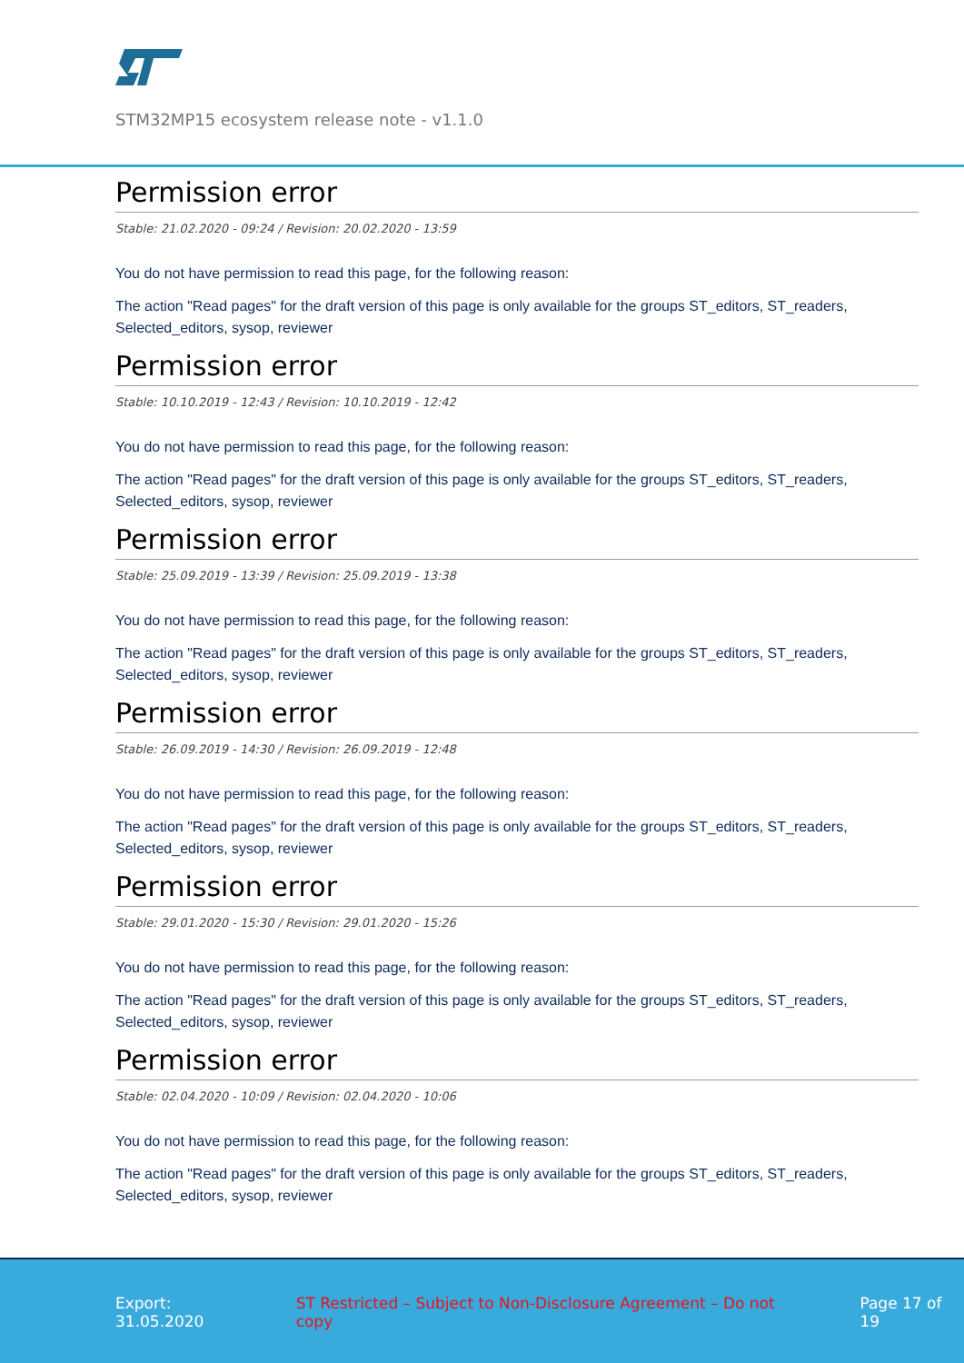STM32MP15 ecosystem release note - v1.1.0
Permission error
Stable: 21.02.2020 - 09:24 / Revision: 20.02.2020 - 13:59
You do not have permission to read this page, for the following reason:
The action "Read pages" for the draft version of this page is only available for the groups ST_editors, ST_readers, Selected_editors, sysop, reviewer
Permission error
Stable: 10.10.2019 - 12:43 / Revision: 10.10.2019 - 12:42
You do not have permission to read this page, for the following reason:
The action "Read pages" for the draft version of this page is only available for the groups ST_editors, ST_readers, Selected_editors, sysop, reviewer
Permission error
Stable: 25.09.2019 - 13:39 / Revision: 25.09.2019 - 13:38
You do not have permission to read this page, for the following reason:
The action "Read pages" for the draft version of this page is only available for the groups ST_editors, ST_readers, Selected_editors, sysop, reviewer
Permission error
Stable: 26.09.2019 - 14:30 / Revision: 26.09.2019 - 12:48
You do not have permission to read this page, for the following reason:
The action "Read pages" for the draft version of this page is only available for the groups ST_editors, ST_readers, Selected_editors, sysop, reviewer
Permission error
Stable: 29.01.2020 - 15:30 / Revision: 29.01.2020 - 15:26
You do not have permission to read this page, for the following reason:
The action "Read pages" for the draft version of this page is only available for the groups ST_editors, ST_readers, Selected_editors, sysop, reviewer
Permission error
Stable: 02.04.2020 - 10:09 / Revision: 02.04.2020 - 10:06
You do not have permission to read this page, for the following reason:
The action "Read pages" for the draft version of this page is only available for the groups ST_editors, ST_readers, Selected_editors, sysop, reviewer
Export: 31.05.2020 ST Restricted – Subject to Non-Disclosure Agreement – Do not copy Page 17 of 19